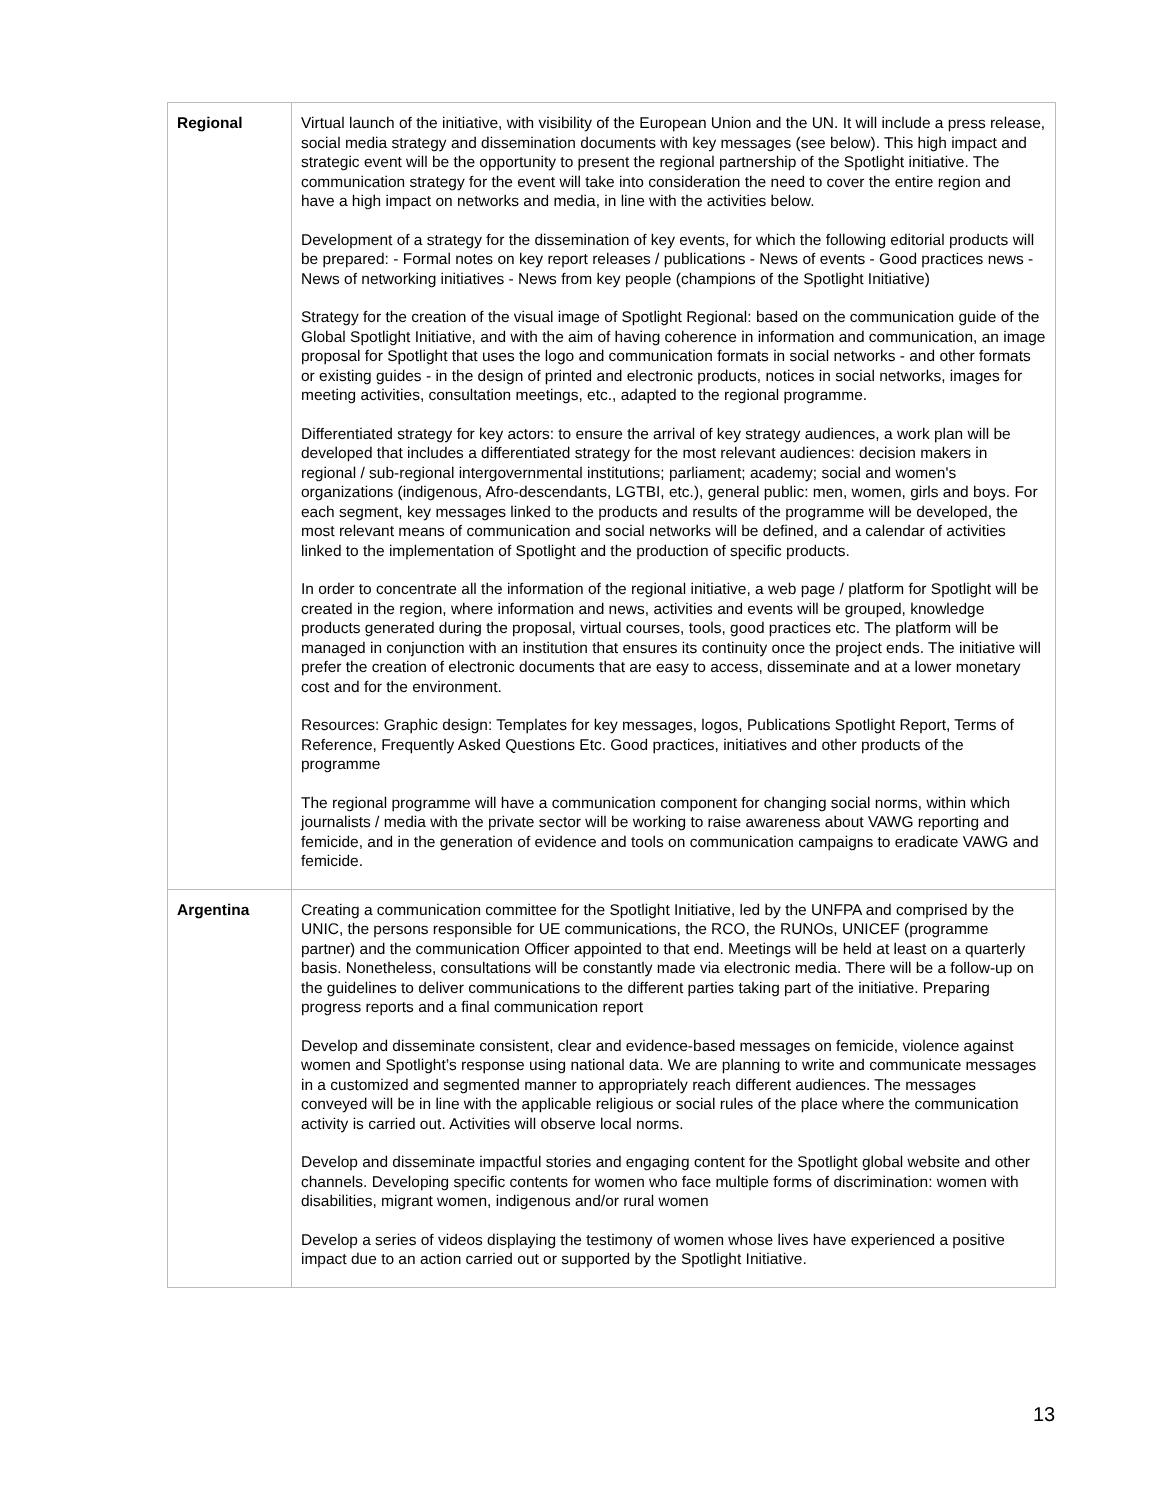| Regional | Virtual launch of the initiative, with visibility of the European Union and the UN. It will include a press release, social media strategy and dissemination documents with key messages (see below). This high impact and strategic event will be the opportunity to present the regional partnership of the Spotlight initiative. The communication strategy for the event will take into consideration the need to cover the entire region and have a high impact on networks and media, in line with the activities below. Development of a strategy for the dissemination of key events, for which the following editorial products will be prepared: - Formal notes on key report releases / publications - News of events - Good practices news - News of networking initiatives - News from key people (champions of the Spotlight Initiative) Strategy for the creation of the visual image of Spotlight Regional: based on the communication guide of the Global Spotlight Initiative, and with the aim of having coherence in information and communication, an image proposal for Spotlight that uses the logo and communication formats in social networks - and other formats or existing guides - in the design of printed and electronic products, notices in social networks, images for meeting activities, consultation meetings, etc., adapted to the regional programme. Differentiated strategy for key actors: to ensure the arrival of key strategy audiences, a work plan will be developed that includes a differentiated strategy for the most relevant audiences: decision makers in regional / sub-regional intergovernmental institutions; parliament; academy; social and women's organizations (indigenous, Afro-descendants, LGTBI, etc.), general public: men, women, girls and boys. For each segment, key messages linked to the products and results of the programme will be developed, the most relevant means of communication and social networks will be defined, and a calendar of activities linked to the implementation of Spotlight and the production of specific products. In order to concentrate all the information of the regional initiative, a web page / platform for Spotlight will be created in the region, where information and news, activities and events will be grouped, knowledge products generated during the proposal, virtual courses, tools, good practices etc. The platform will be managed in conjunction with an institution that ensures its continuity once the project ends. The initiative will prefer the creation of electronic documents that are easy to access, disseminate and at a lower monetary cost and for the environment. Resources: Graphic design: Templates for key messages, logos, Publications Spotlight Report, Terms of Reference, Frequently Asked Questions Etc. Good practices, initiatives and other products of the programme The regional programme will have a communication component for changing social norms, within which journalists / media with the private sector will be working to raise awareness about VAWG reporting and femicide, and in the generation of evidence and tools on communication campaigns to eradicate VAWG and femicide. |
| Argentina | Creating a communication committee for the Spotlight Initiative, led by the UNFPA and comprised by the UNIC, the persons responsible for UE communications, the RCO, the RUNOs, UNICEF (programme partner) and the communication Officer appointed to that end. Meetings will be held at least on a quarterly basis. Nonetheless, consultations will be constantly made via electronic media. There will be a follow-up on the guidelines to deliver communications to the different parties taking part of the initiative. Preparing progress reports and a final communication report Develop and disseminate consistent, clear and evidence-based messages on femicide, violence against women and Spotlight’s response using national data. We are planning to write and communicate messages in a customized and segmented manner to appropriately reach different audiences. The messages conveyed will be in line with the applicable religious or social rules of the place where the communication activity is carried out. Activities will observe local norms. Develop and disseminate impactful stories and engaging content for the Spotlight global website and other channels. Developing specific contents for women who face multiple forms of discrimination: women with disabilities, migrant women, indigenous and/or rural women Develop a series of videos displaying the testimony of women whose lives have experienced a positive impact due to an action carried out or supported by the Spotlight Initiative. |
13